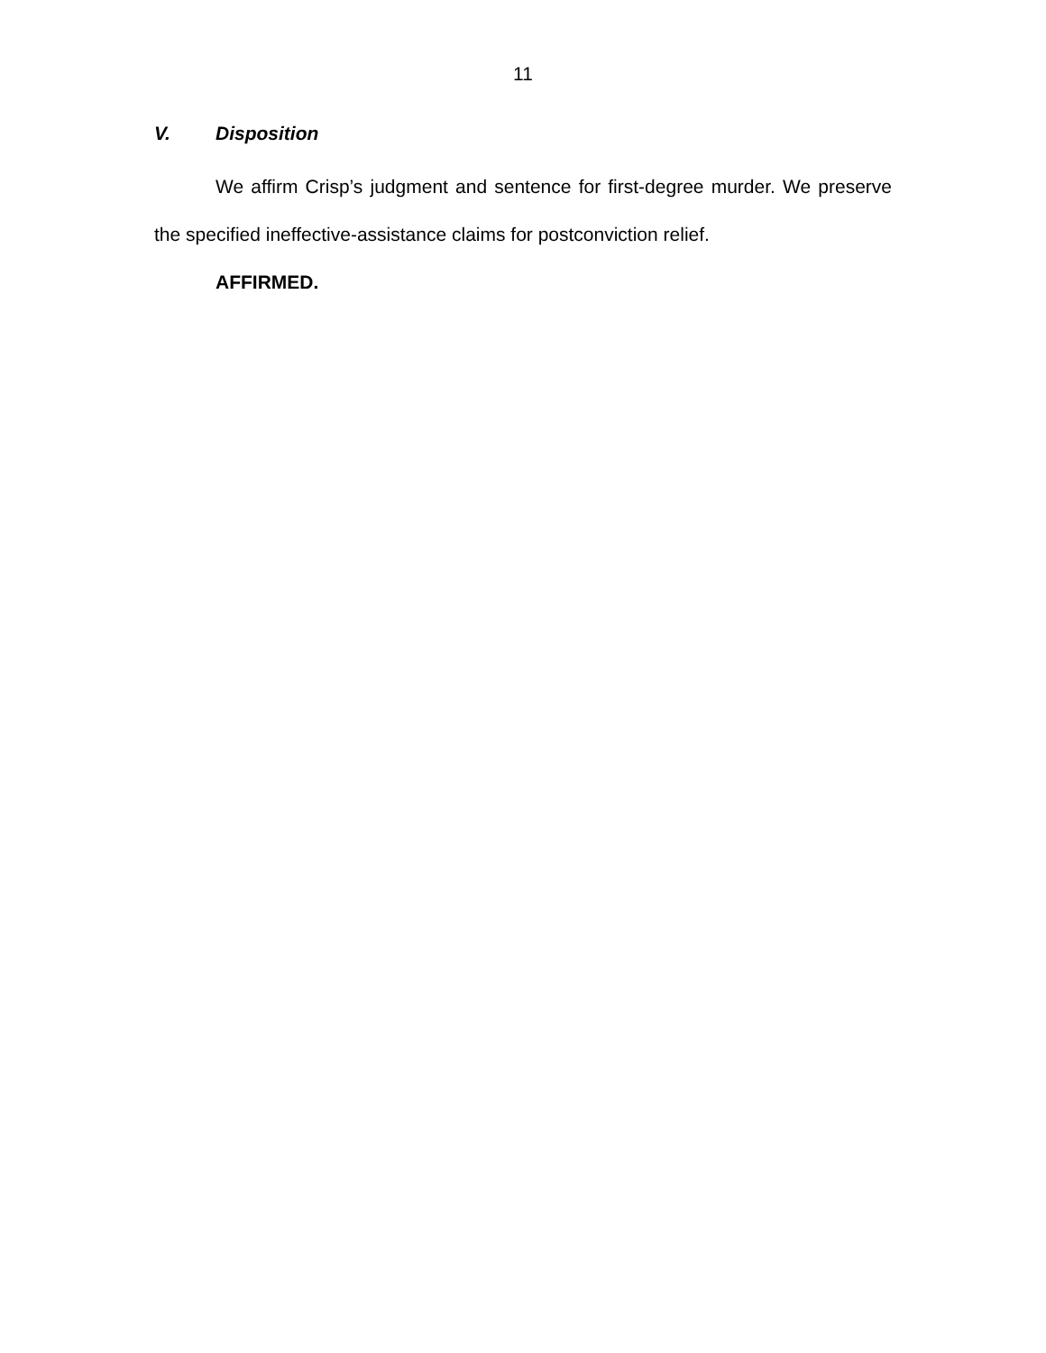11
V. Disposition
We affirm Crisp’s judgment and sentence for first-degree murder. We preserve the specified ineffective-assistance claims for postconviction relief.
AFFIRMED.